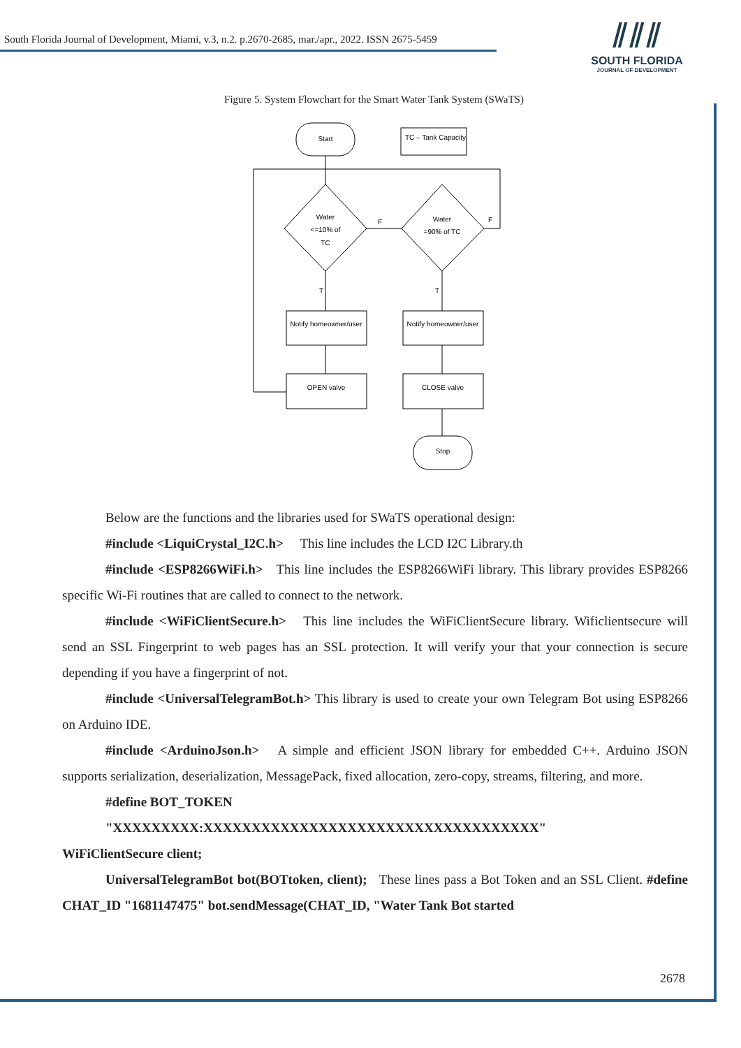South Florida Journal of Development, Miami, v.3, n.2. p.2670-2685, mar./apr., 2022. ISSN 2675-5459
⫽⫽⫽
SOUTH FLORIDA
JOURNAL OF DEVELOPMENT
Figure 5. System Flowchart for the Smart Water Tank System (SWaTS)
Start
TC – Tank Capacity
Water
<=10% of
TC
F
Water
=90% of TC
F
T
T
Notify homeowner/user
Notify homeowner/user
OPEN valve
CLOSE valve
Stop
Below are the functions and the libraries used for SWaTS operational design:
#include <LiquiCrystal_I2C.h> This line includes the LCD I2C Library.th
#include <ESP8266WiFi.h> This line includes the ESP8266WiFi library. This library provides ESP8266 specific Wi-Fi routines that are called to connect to the network.
#include <WiFiClientSecure.h> This line includes the WiFiClientSecure library. Wificlientsecure will send an SSL Fingerprint to web pages has an SSL protection. It will verify your that your connection is secure depending if you have a fingerprint of not.
#include <UniversalTelegramBot.h> This library is used to create your own Telegram Bot using ESP8266 on Arduino IDE.
#include <ArduinoJson.h> A simple and efficient JSON library for embedded C++. Arduino JSON supports serialization, deserialization, MessagePack, fixed allocation, zero-copy, streams, filtering, and more.
#define BOT_TOKEN
"XXXXXXXXX:XXXXXXXXXXXXXXXXXXXXXXXXXXXXXXXXXXX"
WiFiClientSecure client;
UniversalTelegramBot bot(BOTtoken, client); These lines pass a Bot Token and an SSL Client. #define CHAT_ID "1681147475" bot.sendMessage(CHAT_ID, "Water Tank Bot started
2678